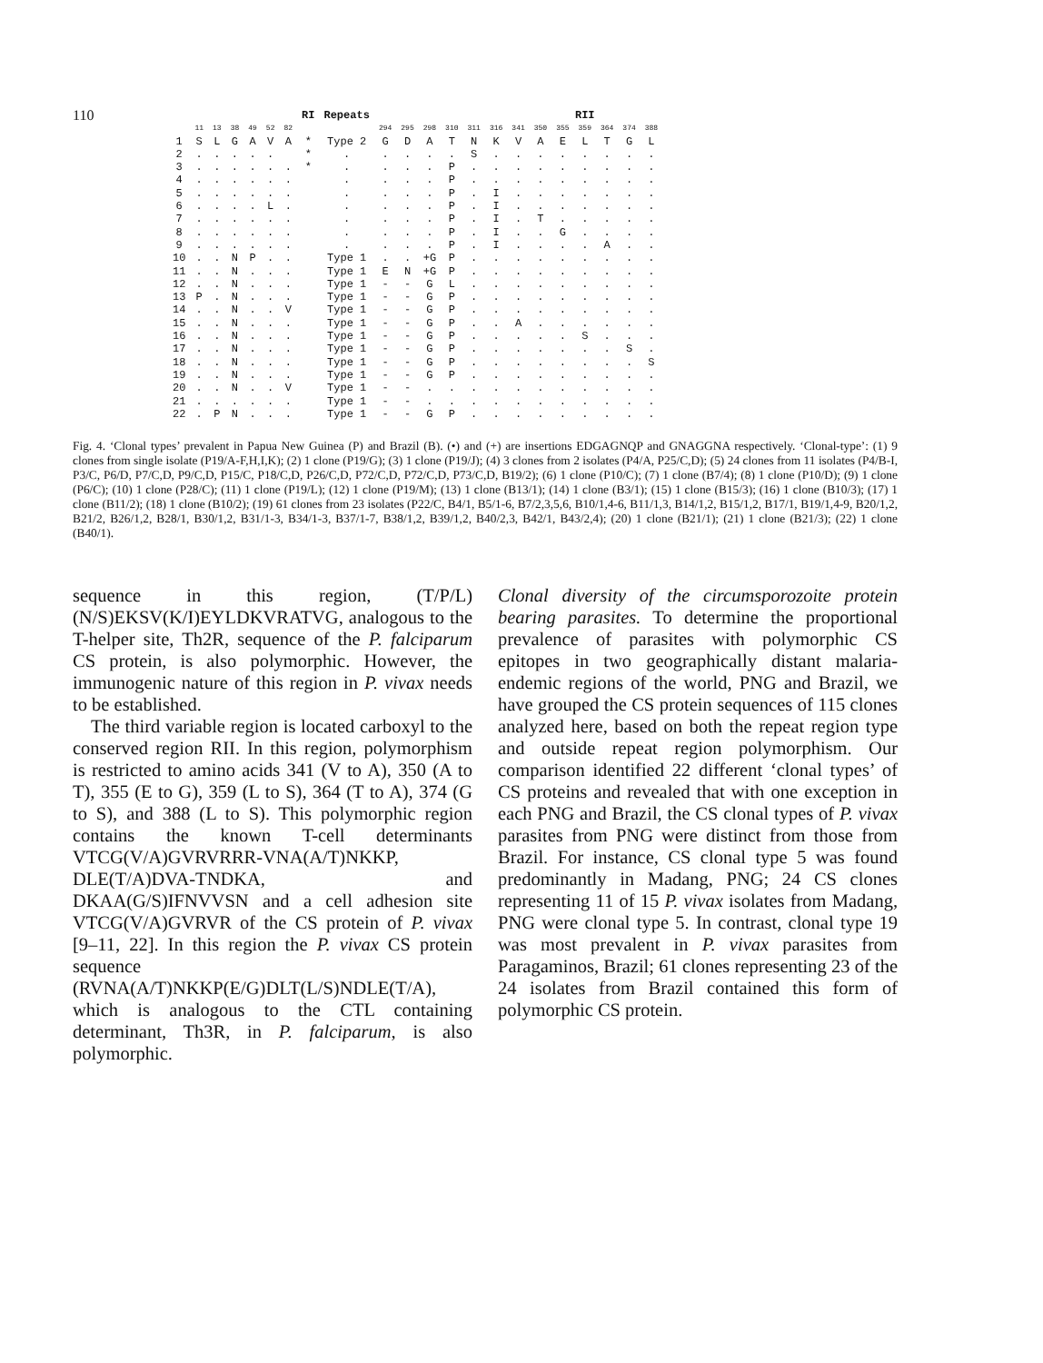110
| | | | | | | | RI | Repeats | | | | | | | RII | | | | | | |
| --- | --- | --- | --- | --- | --- | --- | --- | --- | --- | --- | --- | --- | --- | --- | --- | --- | --- | --- | --- | --- | --- |
| | 11 | 13 | 38 | 49 | 52 | 82 | | | 294 | 295 | 298 | 310 | 311 | 316 | 341 | 350 | 355 | 359 | 364 | 374 | 388 |
| 1 | S | L | G | A | V | A | * | Type 2 | G | D | A | T | N | K | V | A | E | L | T | G | L |
| 2 | . | . | . | . | . | | * | . | . | . | . | . | S | . | . | . | . | . | . | . | . |
| 3 | . | . | . | . | . | . | * | . | . | . | . | P | . | . | . | . | . | . | . | . | . |
| 4 | . | . | . | . | . | . | | . | . | . | . | P | . | . | . | . | . | . | . | . | . |
| 5 | . | . | . | . | . | . | | . | . | . | . | P | . | I | . | . | . | . | . | . | . |
| 6 | . | . | . | . | L | . | | . | . | . | . | P | . | I | . | . | . | . | . | . | . |
| 7 | . | . | . | . | . | . | | . | . | . | . | P | . | I | . | T | . | . | . | . | . |
| 8 | . | . | . | . | . | . | | . | . | . | . | P | . | I | . | . | G | . | . | . | . |
| 9 | . | . | . | . | . | . | | . | . | . | . | P | . | I | . | . | . | . | A | . | . |
| 10 | . | . | N | P | . | . | | Type 1 | . | . | +G | P | . | . | . | . | . | . | . | . | . |
| 11 | . | . | N | . | . | . | | Type 1 | E | N | +G | P | . | . | . | . | . | . | . | . | . |
| 12 | . | . | N | . | . | . | | Type 1 | - | - | G | L | . | . | . | . | . | . | . | . | . |
| 13 | P | . | N | . | . | . | | Type 1 | - | - | G | P | . | . | . | . | . | . | . | . | . |
| 14 | . | . | N | . | . | V | | Type 1 | - | - | G | P | . | . | . | . | . | . | . | . | . |
| 15 | . | . | N | . | . | . | | Type 1 | - | - | G | P | . | . | A | . | . | . | . | . | . |
| 16 | . | . | N | . | . | . | | Type 1 | - | - | G | P | . | . | . | . | . | S | . | . | . |
| 17 | . | . | N | . | . | . | | Type 1 | - | - | G | P | . | . | . | . | . | . | . | S | . |
| 18 | . | . | N | . | . | . | | Type 1 | - | - | G | P | . | . | . | . | . | . | . | . | S |
| 19 | . | . | N | . | . | . | | Type 1 | - | - | G | P | . | . | . | . | . | . | . | . | . |
| 20 | . | . | N | . | . | V | | Type 1 | - | - | . | . | . | . | . | . | . | . | . | . | . |
| 21 | . | . | . | . | . | . | | Type 1 | - | - | . | . | . | . | . | . | . | . | . | . | . |
| 22 | . | P | N | . | . | . | | Type 1 | - | - | G | P | . | . | . | . | . | . | . | . | . |
Fig. 4. ‘Clonal types’ prevalent in Papua New Guinea (P) and Brazil (B). (•) and (+) are insertions EDGAGNQP and GNAGGNA respectively. ‘Clonal-type’: (1) 9 clones from single isolate (P19/A-F,H,I,K); (2) 1 clone (P19/G); (3) 1 clone (P19/J); (4) 3 clones from 2 isolates (P4/A, P25/C,D); (5) 24 clones from 11 isolates (P4/B-I, P3/C, P6/D, P7/C,D, P9/C,D, P15/C, P18/C,D, P26/C,D, P72/C,D, P72/C,D, P73/C,D, B19/2); (6) 1 clone (P10/C); (7) 1 clone (B7/4); (8) 1 clone (P10/D); (9) 1 clone (P6/C); (10) 1 clone (P28/C); (11) 1 clone (P19/L); (12) 1 clone (P19/M); (13) 1 clone (B13/1); (14) 1 clone (B3/1); (15) 1 clone (B15/3); (16) 1 clone (B10/3); (17) 1 clone (B11/2); (18) 1 clone (B10/2); (19) 61 clones from 23 isolates (P22/C, B4/1, B5/1-6, B7/2,3,5,6, B10/1,4-6, B11/1,3, B14/1,2, B15/1,2, B17/1, B19/1,4-9, B20/1,2, B21/2, B26/1,2, B28/1, B30/1,2, B31/1-3, B34/1-3, B37/1-7, B38/1,2, B39/1,2, B40/2,3, B42/1, B43/2,4); (20) 1 clone (B21/1); (21) 1 clone (B21/3); (22) 1 clone (B40/1).
sequence in this region, (T/P/L)(N/S)EKSV(K/I)EYLDKVRATVG, analogous to the T-helper site, Th2R, sequence of the P. falciparum CS protein, is also polymorphic. However, the immunogenic nature of this region in P. vivax needs to be established.
The third variable region is located carboxyl to the conserved region RII. In this region, polymorphism is restricted to amino acids 341 (V to A), 350 (A to T), 355 (E to G), 359 (L to S), 364 (T to A), 374 (G to S), and 388 (L to S). This polymorphic region contains the known T-cell determinants VTCG(V/A)GVRVRRR-VNA(A/T)NKKP, DLE(T/A)DVA-TNDKA, and DKAA(G/S)IFNVVSN and a cell adhesion site VTCG(V/A)GVRVR of the CS protein of P. vivax [9–11, 22]. In this region the P. vivax CS protein sequence (RVNA(A/T)NKKP(E/G)DLT(L/S)NDLE(T/A), which is analogous to the CTL containing determinant, Th3R, in P. falciparum, is also polymorphic.
Clonal diversity of the circumsporozoite protein bearing parasites. To determine the proportional prevalence of parasites with polymorphic CS epitopes in two geographically distant malaria-endemic regions of the world, PNG and Brazil, we have grouped the CS protein sequences of 115 clones analyzed here, based on both the repeat region type and outside repeat region polymorphism. Our comparison identified 22 different ‘clonal types’ of CS proteins and revealed that with one exception in each PNG and Brazil, the CS clonal types of P. vivax parasites from PNG were distinct from those from Brazil. For instance, CS clonal type 5 was found predominantly in Madang, PNG; 24 CS clones representing 11 of 15 P. vivax isolates from Madang, PNG were clonal type 5. In contrast, clonal type 19 was most prevalent in P. vivax parasites from Paragaminos, Brazil; 61 clones representing 23 of the 24 isolates from Brazil contained this form of polymorphic CS protein.